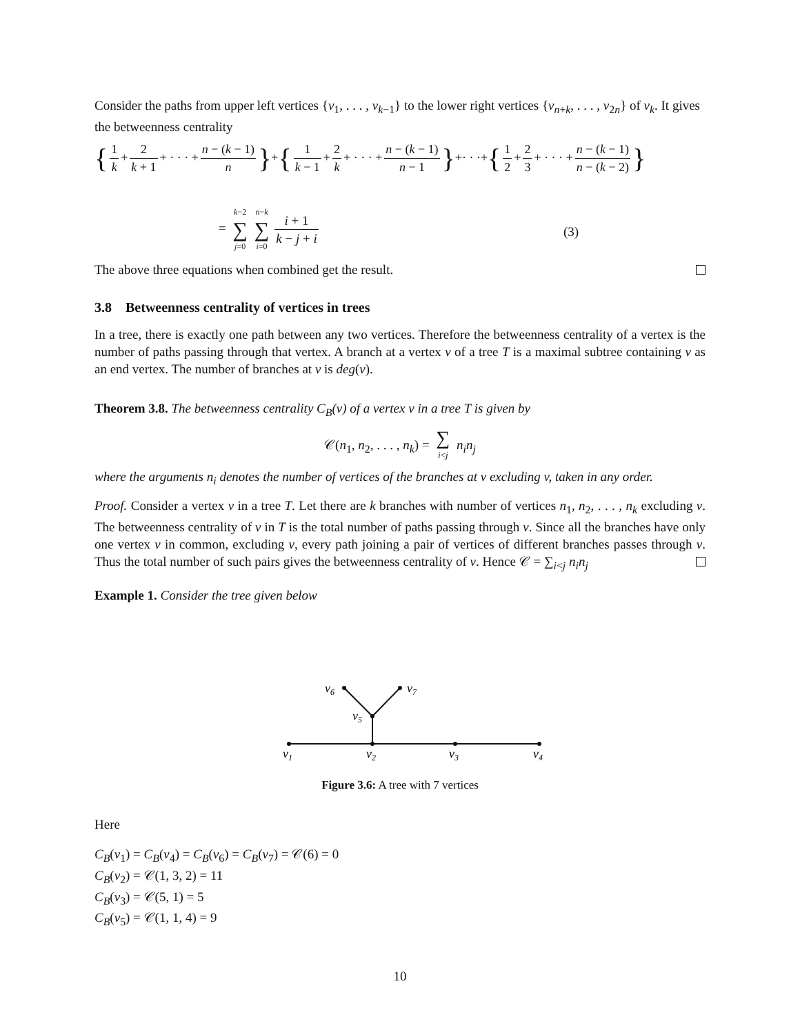Consider the paths from upper left vertices {v<sub>1</sub>, . . . , v<sub>k−1</sub>} to the lower right vertices {v<sub>n+k</sub>, . . . , v<sub>2n</sub>} of v<sub>k</sub>. It gives the betweenness centrality
{ 1 k + 2 k + 1 + · · · + n − (k − 1) n }+{ 1 k − 1 + 2 k + · · · + n − (k − 1) n − 1 }+· · ·+{ 1 2 + 2 3 + · · · + n − (k − 1) n − (k − 2) }
= k−2 ∑ j=0 n−k ∑ i=0 i + 1 k − j + i
(3)
The above three equations when combined get the result.
3.8 Betweenness centrality of vertices in trees
In a tree, there is exactly one path between any two vertices. Therefore the betweenness centrality of a vertex is the number of paths passing through that vertex. A branch at a vertex v of a tree T is a maximal subtree containing v as an end vertex. The number of branches at v is deg(v).
Theorem 3.8. The betweenness centrality C<sub>B</sub>(v) of a vertex v in a tree T is given by
𝒞(n<sub>1</sub>, n<sub>2</sub>, . . . , n<sub>k</sub>) = ∑ i<j n<sub>i</sub>n<sub>j</sub>
where the arguments n<sub>i</sub> denotes the number of vertices of the branches at v excluding v, taken in any order.
Proof. Consider a vertex v in a tree T. Let there are k branches with number of vertices n<sub>1</sub>, n<sub>2</sub>, . . . , n<sub>k</sub> excluding v. The betweenness centrality of v in T is the total number of paths passing through v. Since all the branches have only one vertex v in common, excluding v, every path joining a pair of vertices of different branches passes through v. Thus the total number of such pairs gives the betweenness centrality of v. Hence 𝒞 = ∑<sub>i<j</sub> n<sub>i</sub>n<sub>j</sub>
Example 1. Consider the tree given below
v6
v7
v5
v1
v2
v3
v4
Figure 3.6: A tree with 7 vertices
Here
C<sub>B</sub>(v<sub>1</sub>) = C<sub>B</sub>(v<sub>4</sub>) = C<sub>B</sub>(v<sub>6</sub>) = C<sub>B</sub>(v<sub>7</sub>) = 𝒞(6) = 0
C<sub>B</sub>(v<sub>2</sub>) = 𝒞(1, 3, 2) = 11
C<sub>B</sub>(v<sub>3</sub>) = 𝒞(5, 1) = 5
C<sub>B</sub>(v<sub>5</sub>) = 𝒞(1, 1, 4) = 9
10